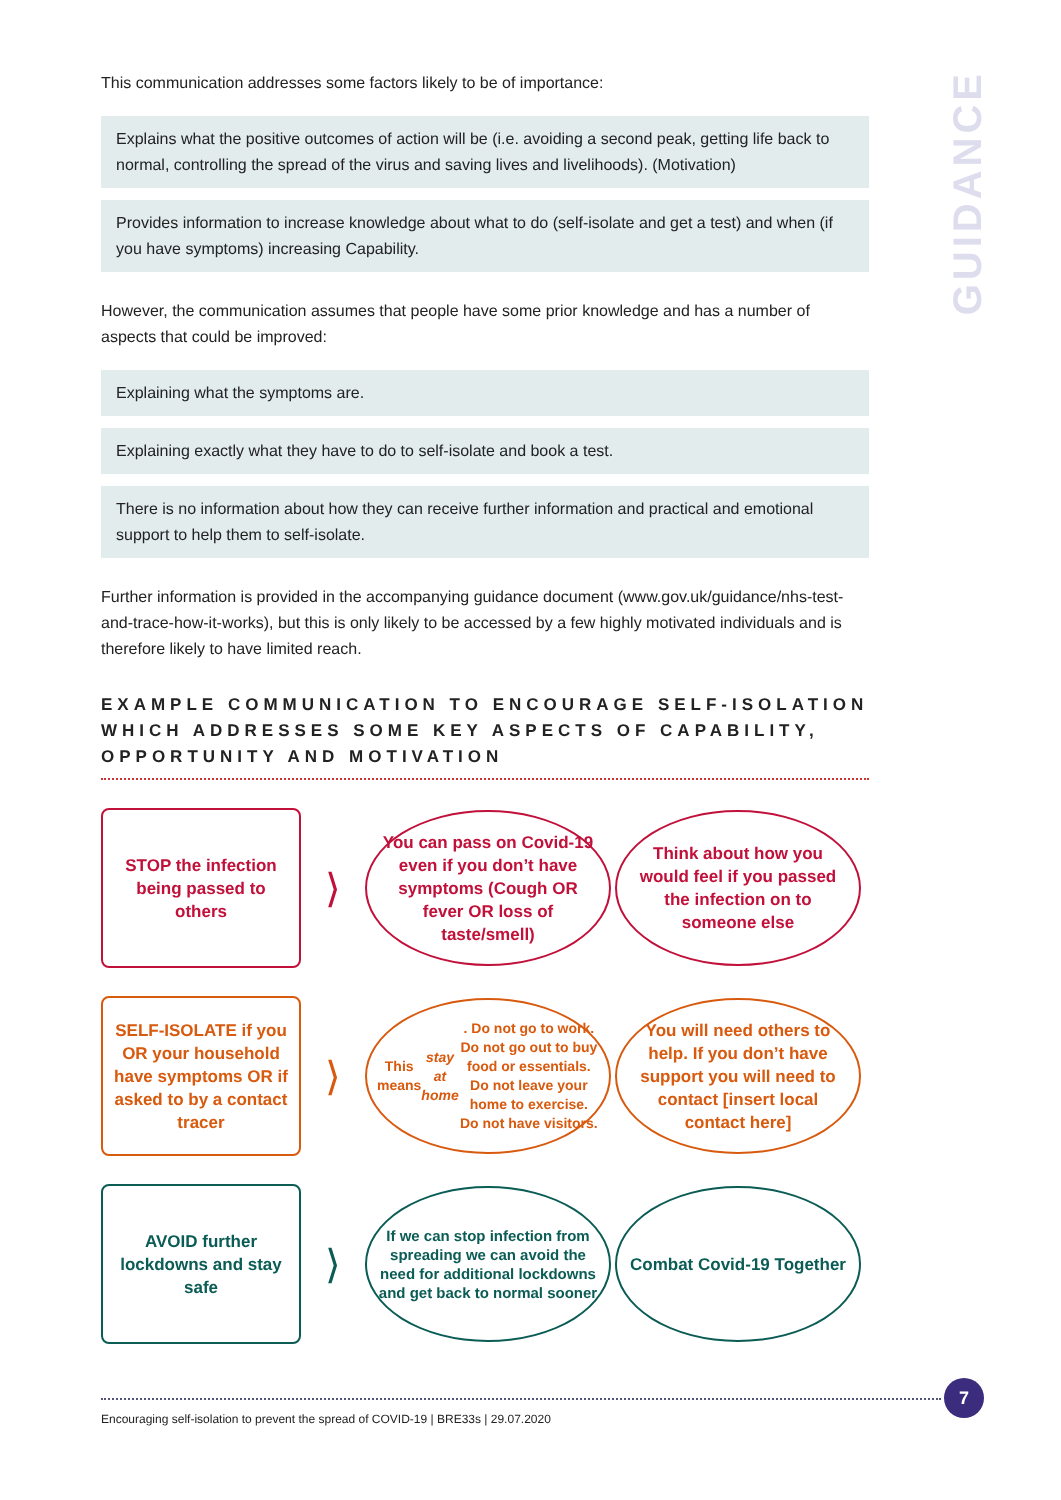GUIDANCE
This communication addresses some factors likely to be of importance:
Explains what the positive outcomes of action will be (i.e. avoiding a second peak, getting life back to normal, controlling the spread of the virus and saving lives and livelihoods). (Motivation)
Provides information to increase knowledge about what to do (self-isolate and get a test) and when (if you have symptoms) increasing Capability.
However, the communication assumes that people have some prior knowledge and has a number of aspects that could be improved:
Explaining what the symptoms are.
Explaining exactly what they have to do to self-isolate and book a test.
There is no information about how they can receive further information and practical and emotional support to help them to self-isolate.
Further information is provided in the accompanying guidance document (www.gov.uk/guidance/nhs-test-and-trace-how-it-works), but this is only likely to be accessed by a few highly motivated individuals and is therefore likely to have limited reach.
EXAMPLE COMMUNICATION TO ENCOURAGE SELF-ISOLATION WHICH ADDRESSES SOME KEY ASPECTS OF CAPABILITY, OPPORTUNITY AND MOTIVATION
STOP the infection being passed to others
⟩
You can pass on Covid-19 even if you don’t have symptoms (Cough OR fever OR loss of taste/smell)
Think about how you would feel if you passed the infection on to someone else
SELF-ISOLATE if you OR your household have symptoms OR if asked to by a contact tracer
⟩
This means stay at home. Do not go to work. Do not go out to buy food or essentials. Do not leave your home to exercise. Do not have visitors.
You will need others to help. If you don’t have support you will need to contact [insert local contact here]
AVOID further lockdowns and stay safe
⟩
If we can stop infection from spreading we can avoid the need for additional lockdowns and get back to normal sooner
Combat Covid-19 Together
Encouraging self-isolation to prevent the spread of COVID-19 | BRE33s | 29.07.2020
7